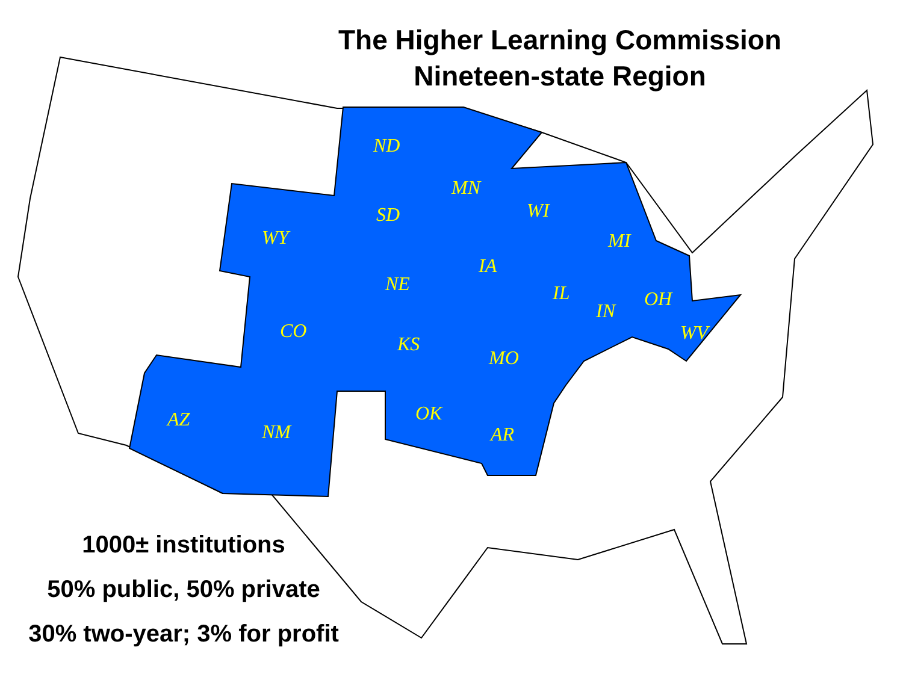The Higher Learning Commission
Nineteen-state Region
ND
MN
SD
WI
WY
MI
IA
NE
IL
IN
OH
CO
KS
WV
MO
AZ
OK
NM
AR
1000± institutions
50% public, 50% private
30% two-year; 3% for profit